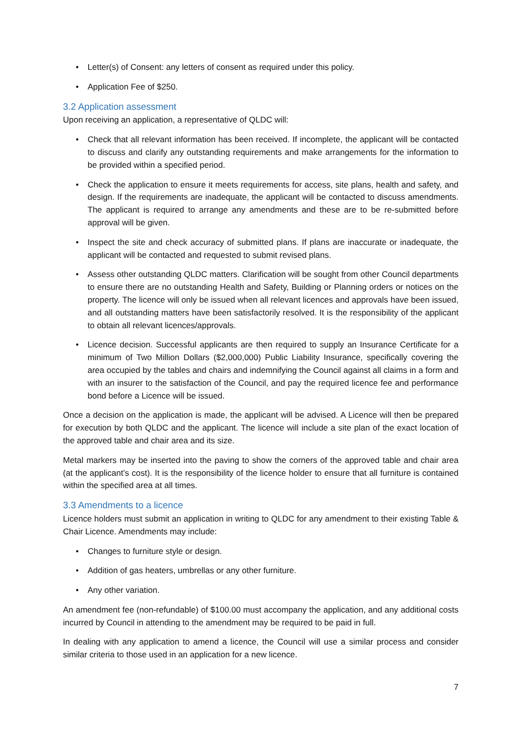• Letter(s) of Consent: any letters of consent as required under this policy.
• Application Fee of $250.
3.2 Application assessment
Upon receiving an application, a representative of QLDC will:
• Check that all relevant information has been received. If incomplete, the applicant will be contacted to discuss and clarify any outstanding requirements and make arrangements for the information to be provided within a specified period.
• Check the application to ensure it meets requirements for access, site plans, health and safety, and design. If the requirements are inadequate, the applicant will be contacted to discuss amendments. The applicant is required to arrange any amendments and these are to be re-submitted before approval will be given.
• Inspect the site and check accuracy of submitted plans. If plans are inaccurate or inadequate, the applicant will be contacted and requested to submit revised plans.
• Assess other outstanding QLDC matters. Clarification will be sought from other Council departments to ensure there are no outstanding Health and Safety, Building or Planning orders or notices on the property. The licence will only be issued when all relevant licences and approvals have been issued, and all outstanding matters have been satisfactorily resolved. It is the responsibility of the applicant to obtain all relevant licences/approvals.
• Licence decision. Successful applicants are then required to supply an Insurance Certificate for a minimum of Two Million Dollars ($2,000,000) Public Liability Insurance, specifically covering the area occupied by the tables and chairs and indemnifying the Council against all claims in a form and with an insurer to the satisfaction of the Council, and pay the required licence fee and performance bond before a Licence will be issued.
Once a decision on the application is made, the applicant will be advised. A Licence will then be prepared for execution by both QLDC and the applicant. The licence will include a site plan of the exact location of the approved table and chair area and its size.
Metal markers may be inserted into the paving to show the corners of the approved table and chair area (at the applicant’s cost). It is the responsibility of the licence holder to ensure that all furniture is contained within the specified area at all times.
3.3 Amendments to a licence
Licence holders must submit an application in writing to QLDC for any amendment to their existing Table & Chair Licence. Amendments may include:
• Changes to furniture style or design.
• Addition of gas heaters, umbrellas or any other furniture.
• Any other variation.
An amendment fee (non-refundable) of $100.00 must accompany the application, and any additional costs incurred by Council in attending to the amendment may be required to be paid in full.
In dealing with any application to amend a licence, the Council will use a similar process and consider similar criteria to those used in an application for a new licence.
7